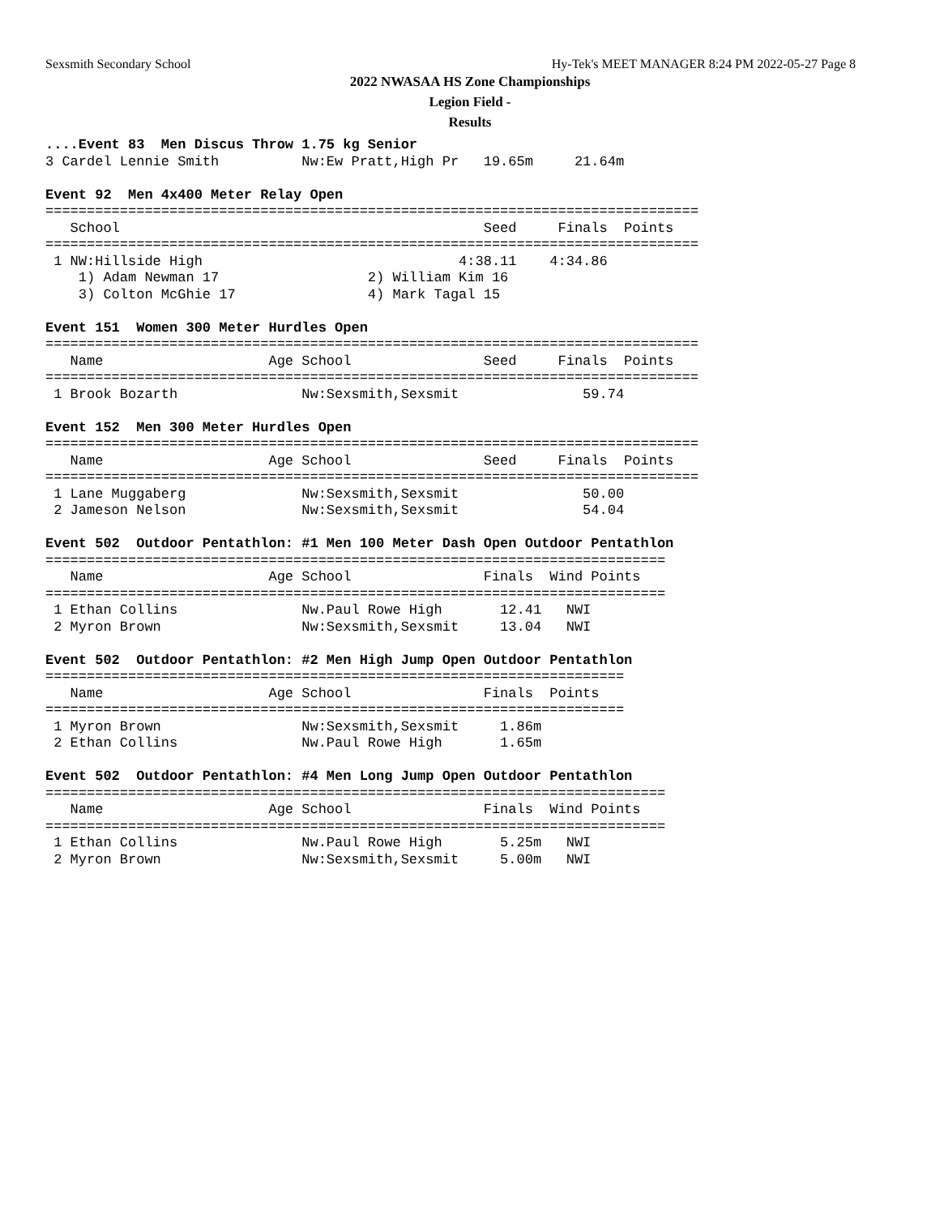Sexsmith Secondary School Hy-Tek's MEET MANAGER 8:24 PM 2022-05-27 Page 8
2022 NWASAA HS Zone Championships
Legion Field -
Results
....Event 83  Men Discus Throw 1.75 kg Senior
3 Cardel Lennie Smith          Nw:Ew Pratt,High Pr   19.65m     21.64m

Event 92  Men 4x400 Meter Relay Open
===============================================================================
   School                                            Seed     Finals  Points
===============================================================================
 1 NW:Hillside High                               4:38.11    4:34.86
    1) Adam Newman 17                  2) William Kim 16
    3) Colton McGhie 17                4) Mark Tagal 15

Event 151  Women 300 Meter Hurdles Open
===============================================================================
   Name                    Age School                Seed     Finals  Points
===============================================================================
 1 Brook Bozarth               Nw:Sexsmith,Sexsmit               59.74

Event 152  Men 300 Meter Hurdles Open
===============================================================================
   Name                    Age School                Seed     Finals  Points
===============================================================================
 1 Lane Muggaberg              Nw:Sexsmith,Sexsmit               50.00
 2 Jameson Nelson              Nw:Sexsmith,Sexsmit               54.04

Event 502  Outdoor Pentathlon: #1 Men 100 Meter Dash Open Outdoor Pentathlon
===========================================================================
   Name                    Age School                Finals  Wind Points
===========================================================================
 1 Ethan Collins               Nw.Paul Rowe High       12.41   NWI
 2 Myron Brown                 Nw:Sexsmith,Sexsmit     13.04   NWI

Event 502  Outdoor Pentathlon: #2 Men High Jump Open Outdoor Pentathlon
======================================================================
   Name                    Age School                Finals  Points
======================================================================
 1 Myron Brown                 Nw:Sexsmith,Sexsmit     1.86m
 2 Ethan Collins               Nw.Paul Rowe High       1.65m

Event 502  Outdoor Pentathlon: #4 Men Long Jump Open Outdoor Pentathlon
===========================================================================
   Name                    Age School                Finals  Wind Points
===========================================================================
 1 Ethan Collins               Nw.Paul Rowe High       5.25m   NWI
 2 Myron Brown                 Nw:Sexsmith,Sexsmit     5.00m   NWI